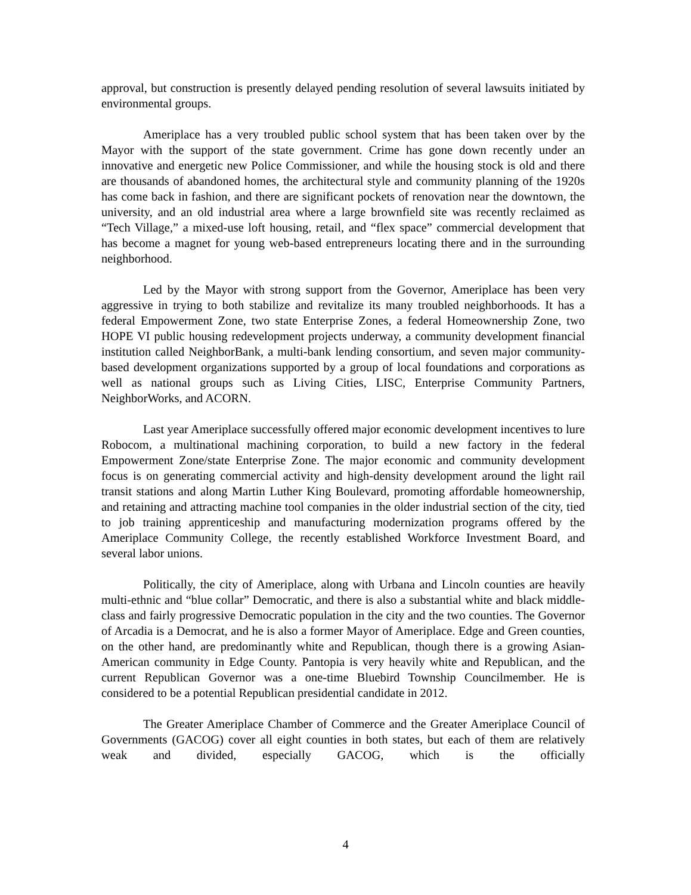approval, but construction is presently delayed pending resolution of several lawsuits initiated by environmental groups.
Ameriplace has a very troubled public school system that has been taken over by the Mayor with the support of the state government. Crime has gone down recently under an innovative and energetic new Police Commissioner, and while the housing stock is old and there are thousands of abandoned homes, the architectural style and community planning of the 1920s has come back in fashion, and there are significant pockets of renovation near the downtown, the university, and an old industrial area where a large brownfield site was recently reclaimed as “Tech Village,” a mixed-use loft housing, retail, and “flex space” commercial development that has become a magnet for young web-based entrepreneurs locating there and in the surrounding neighborhood.
Led by the Mayor with strong support from the Governor, Ameriplace has been very aggressive in trying to both stabilize and revitalize its many troubled neighborhoods. It has a federal Empowerment Zone, two state Enterprise Zones, a federal Homeownership Zone, two HOPE VI public housing redevelopment projects underway, a community development financial institution called NeighborBank, a multi-bank lending consortium, and seven major community-based development organizations supported by a group of local foundations and corporations as well as national groups such as Living Cities, LISC, Enterprise Community Partners, NeighborWorks, and ACORN.
Last year Ameriplace successfully offered major economic development incentives to lure Robocom, a multinational machining corporation, to build a new factory in the federal Empowerment Zone/state Enterprise Zone. The major economic and community development focus is on generating commercial activity and high-density development around the light rail transit stations and along Martin Luther King Boulevard, promoting affordable homeownership, and retaining and attracting machine tool companies in the older industrial section of the city, tied to job training apprenticeship and manufacturing modernization programs offered by the Ameriplace Community College, the recently established Workforce Investment Board, and several labor unions.
Politically, the city of Ameriplace, along with Urbana and Lincoln counties are heavily multi-ethnic and “blue collar” Democratic, and there is also a substantial white and black middle-class and fairly progressive Democratic population in the city and the two counties. The Governor of Arcadia is a Democrat, and he is also a former Mayor of Ameriplace. Edge and Green counties, on the other hand, are predominantly white and Republican, though there is a growing Asian-American community in Edge County. Pantopia is very heavily white and Republican, and the current Republican Governor was a one-time Bluebird Township Councilmember. He is considered to be a potential Republican presidential candidate in 2012.
The Greater Ameriplace Chamber of Commerce and the Greater Ameriplace Council of Governments (GACOG) cover all eight counties in both states, but each of them are relatively weak and divided, especially GACOG, which is the officially
4